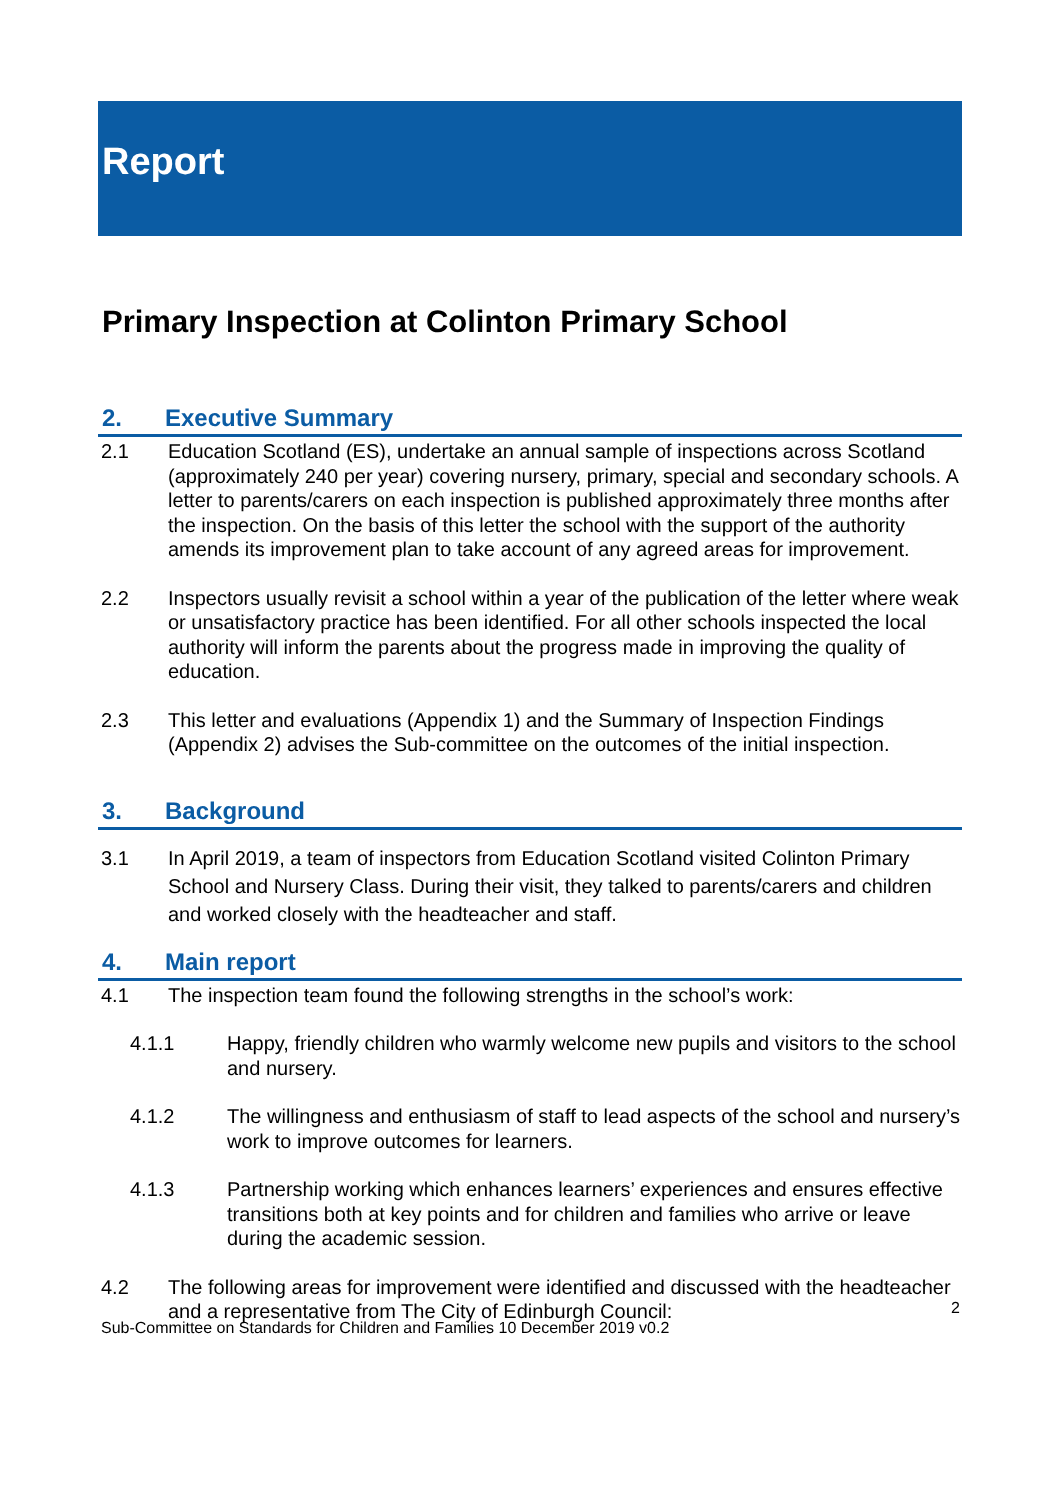Report
Primary Inspection at Colinton Primary School
2. Executive Summary
2.1 Education Scotland (ES), undertake an annual sample of inspections across Scotland (approximately 240 per year) covering nursery, primary, special and secondary schools. A letter to parents/carers on each inspection is published approximately three months after the inspection. On the basis of this letter the school with the support of the authority amends its improvement plan to take account of any agreed areas for improvement.
2.2 Inspectors usually revisit a school within a year of the publication of the letter where weak or unsatisfactory practice has been identified. For all other schools inspected the local authority will inform the parents about the progress made in improving the quality of education.
2.3 This letter and evaluations (Appendix 1) and the Summary of Inspection Findings (Appendix 2) advises the Sub-committee on the outcomes of the initial inspection.
3. Background
3.1 In April 2019, a team of inspectors from Education Scotland visited Colinton Primary School and Nursery Class. During their visit, they talked to parents/carers and children and worked closely with the headteacher and staff.
4. Main report
4.1 The inspection team found the following strengths in the school’s work:
4.1.1 Happy, friendly children who warmly welcome new pupils and visitors to the school and nursery.
4.1.2 The willingness and enthusiasm of staff to lead aspects of the school and nursery’s work to improve outcomes for learners.
4.1.3 Partnership working which enhances learners’ experiences and ensures effective transitions both at key points and for children and families who arrive or leave during the academic session.
4.2 The following areas for improvement were identified and discussed with the headteacher and a representative from The City of Edinburgh Council:
2
Sub-Committee on Standards for Children and Families 10 December 2019 v0.2